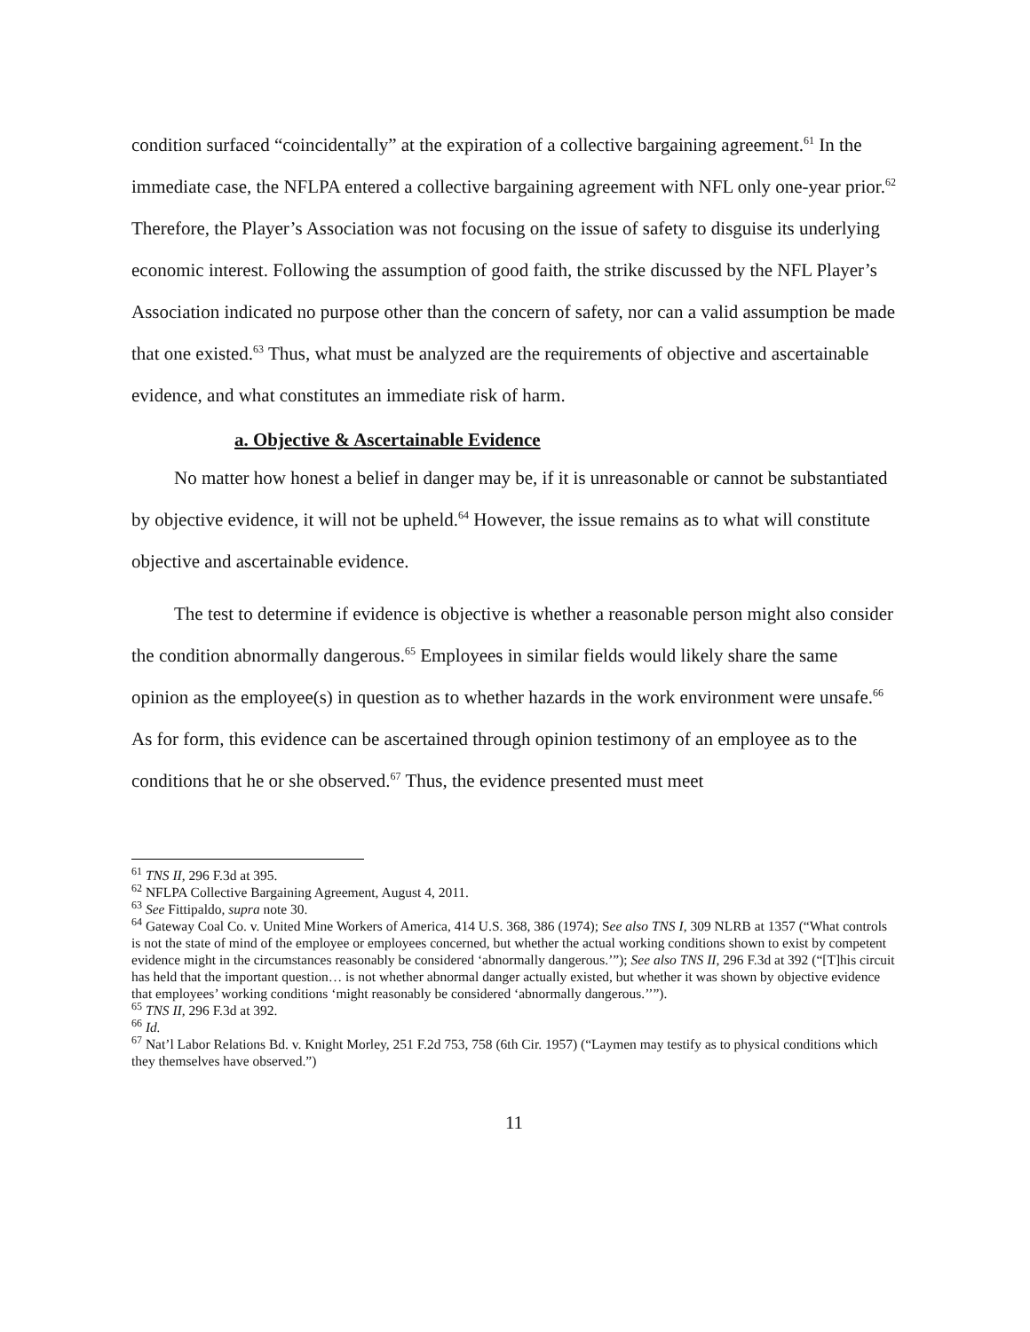condition surfaced “coincidentally” at the expiration of a collective bargaining agreement.<sup>61</sup> In the immediate case, the NFLPA entered a collective bargaining agreement with NFL only one-year prior.<sup>62</sup> Therefore, the Player’s Association was not focusing on the issue of safety to disguise its underlying economic interest. Following the assumption of good faith, the strike discussed by the NFL Player’s Association indicated no purpose other than the concern of safety, nor can a valid assumption be made that one existed.<sup>63</sup> Thus, what must be analyzed are the requirements of objective and ascertainable evidence, and what constitutes an immediate risk of harm.
a. Objective & Ascertainable Evidence
No matter how honest a belief in danger may be, if it is unreasonable or cannot be substantiated by objective evidence, it will not be upheld.<sup>64</sup> However, the issue remains as to what will constitute objective and ascertainable evidence.
The test to determine if evidence is objective is whether a reasonable person might also consider the condition abnormally dangerous.<sup>65</sup> Employees in similar fields would likely share the same opinion as the employee(s) in question as to whether hazards in the work environment were unsafe.<sup>66</sup> As for form, this evidence can be ascertained through opinion testimony of an employee as to the conditions that he or she observed.<sup>67</sup> Thus, the evidence presented must meet
<sup>61</sup> TNS II, 296 F.3d at 395.
<sup>62</sup> NFLPA Collective Bargaining Agreement, August 4, 2011.
<sup>63</sup> See Fittipaldo, supra note 30.
<sup>64</sup> Gateway Coal Co. v. United Mine Workers of America, 414 U.S. 368, 386 (1974); See also TNS I, 309 NLRB at 1357 (“What controls is not the state of mind of the employee or employees concerned, but whether the actual working conditions shown to exist by competent evidence might in the circumstances reasonably be considered ‘abnormally dangerous.’”); See also TNS II, 296 F.3d at 392 (“[T]his circuit has held that the important question… is not whether abnormal danger actually existed, but whether it was shown by objective evidence that employees’ working conditions ‘might reasonably be considered ‘abnormally dangerous.’’”).
<sup>65</sup> TNS II, 296 F.3d at 392.
<sup>66</sup> Id.
<sup>67</sup> Nat’l Labor Relations Bd. v. Knight Morley, 251 F.2d 753, 758 (6th Cir. 1957) (“Laymen may testify as to physical conditions which they themselves have observed.”)
11